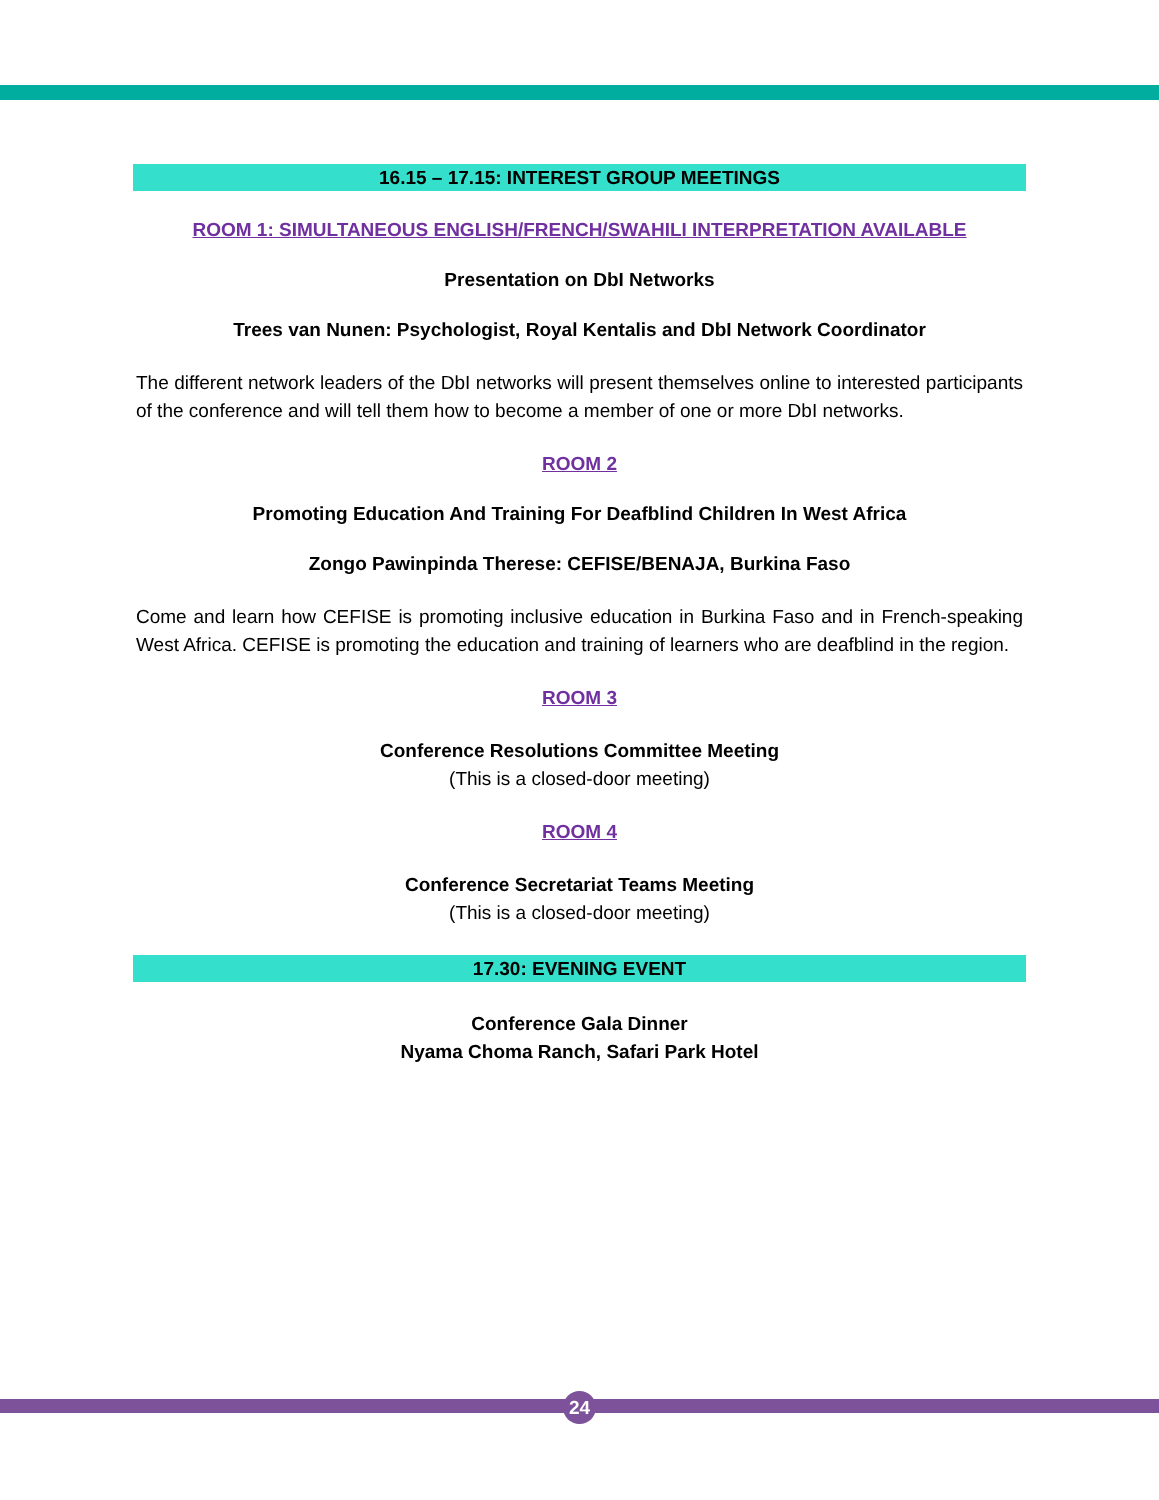16.15 – 17.15: INTEREST GROUP MEETINGS
ROOM 1: SIMULTANEOUS ENGLISH/FRENCH/SWAHILI INTERPRETATION AVAILABLE
Presentation on DbI Networks
Trees van Nunen: Psychologist, Royal Kentalis and DbI Network Coordinator
The different network leaders of the DbI networks will present themselves online to interested participants of the conference and will tell them how to become a member of one or more DbI networks.
ROOM 2
Promoting Education And Training For Deafblind Children In West Africa
Zongo Pawinpinda Therese: CEFISE/BENAJA, Burkina Faso
Come and learn how CEFISE is promoting inclusive education in Burkina Faso and in French-speaking West Africa. CEFISE is promoting the education and training of learners who are deafblind in the region.
ROOM 3
Conference Resolutions Committee Meeting
(This is a closed-door meeting)
ROOM 4
Conference Secretariat Teams Meeting
(This is a closed-door meeting)
17.30: EVENING EVENT
Conference Gala Dinner
Nyama Choma Ranch, Safari Park Hotel
24